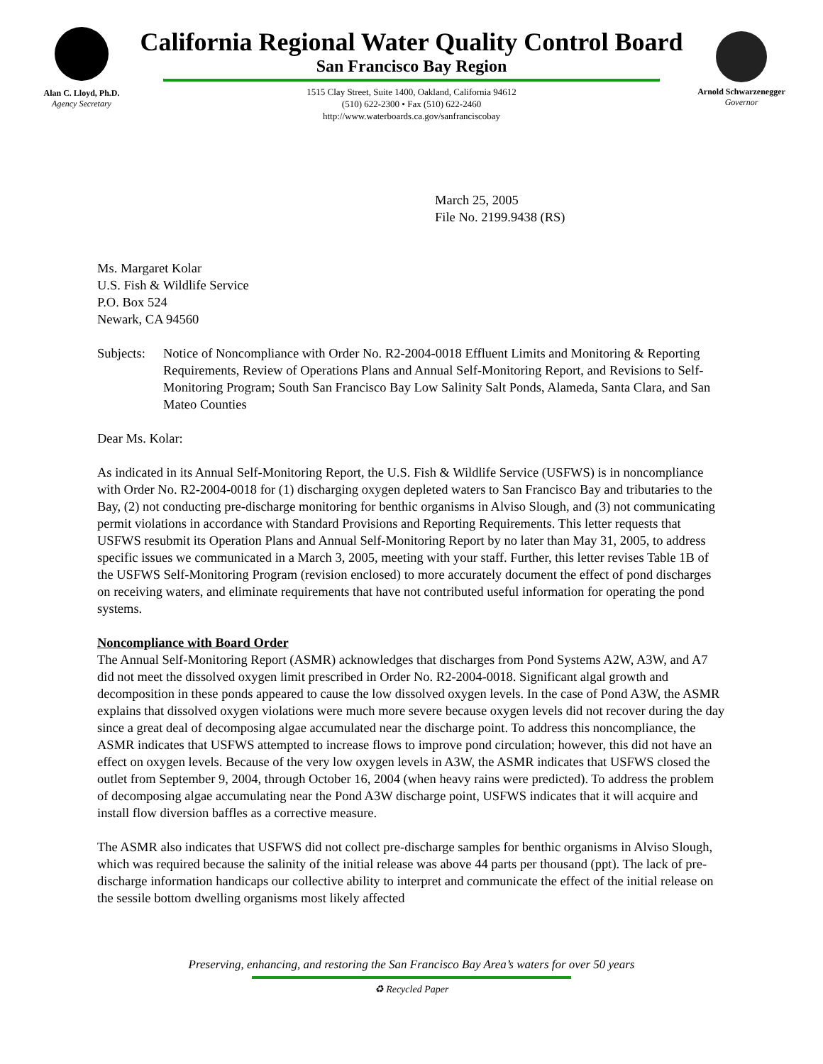Alan C. Lloyd, Ph.D.
Agency Secretary
California Regional Water Quality Control Board
San Francisco Bay Region
1515 Clay Street, Suite 1400, Oakland, California 94612
(510) 622-2300 • Fax (510) 622-2460
http://www.waterboards.ca.gov/sanfranciscobay
Arnold Schwarzenegger
Governor
March 25, 2005
File No. 2199.9438 (RS)
Ms. Margaret Kolar
U.S. Fish & Wildlife Service
P.O. Box 524
Newark, CA 94560
Subjects: Notice of Noncompliance with Order No. R2-2004-0018 Effluent Limits and Monitoring & Reporting Requirements, Review of Operations Plans and Annual Self-Monitoring Report, and Revisions to Self-Monitoring Program; South San Francisco Bay Low Salinity Salt Ponds, Alameda, Santa Clara, and San Mateo Counties
Dear Ms. Kolar:
As indicated in its Annual Self-Monitoring Report, the U.S. Fish & Wildlife Service (USFWS) is in noncompliance with Order No. R2-2004-0018 for (1) discharging oxygen depleted waters to San Francisco Bay and tributaries to the Bay, (2) not conducting pre-discharge monitoring for benthic organisms in Alviso Slough, and (3) not communicating permit violations in accordance with Standard Provisions and Reporting Requirements. This letter requests that USFWS resubmit its Operation Plans and Annual Self-Monitoring Report by no later than May 31, 2005, to address specific issues we communicated in a March 3, 2005, meeting with your staff. Further, this letter revises Table 1B of the USFWS Self-Monitoring Program (revision enclosed) to more accurately document the effect of pond discharges on receiving waters, and eliminate requirements that have not contributed useful information for operating the pond systems.
Noncompliance with Board Order
The Annual Self-Monitoring Report (ASMR) acknowledges that discharges from Pond Systems A2W, A3W, and A7 did not meet the dissolved oxygen limit prescribed in Order No. R2-2004-0018. Significant algal growth and decomposition in these ponds appeared to cause the low dissolved oxygen levels. In the case of Pond A3W, the ASMR explains that dissolved oxygen violations were much more severe because oxygen levels did not recover during the day since a great deal of decomposing algae accumulated near the discharge point. To address this noncompliance, the ASMR indicates that USFWS attempted to increase flows to improve pond circulation; however, this did not have an effect on oxygen levels. Because of the very low oxygen levels in A3W, the ASMR indicates that USFWS closed the outlet from September 9, 2004, through October 16, 2004 (when heavy rains were predicted). To address the problem of decomposing algae accumulating near the Pond A3W discharge point, USFWS indicates that it will acquire and install flow diversion baffles as a corrective measure.
The ASMR also indicates that USFWS did not collect pre-discharge samples for benthic organisms in Alviso Slough, which was required because the salinity of the initial release was above 44 parts per thousand (ppt). The lack of pre-discharge information handicaps our collective ability to interpret and communicate the effect of the initial release on the sessile bottom dwelling organisms most likely affected
Preserving, enhancing, and restoring the San Francisco Bay Area’s waters for over 50 years
♻ Recycled Paper